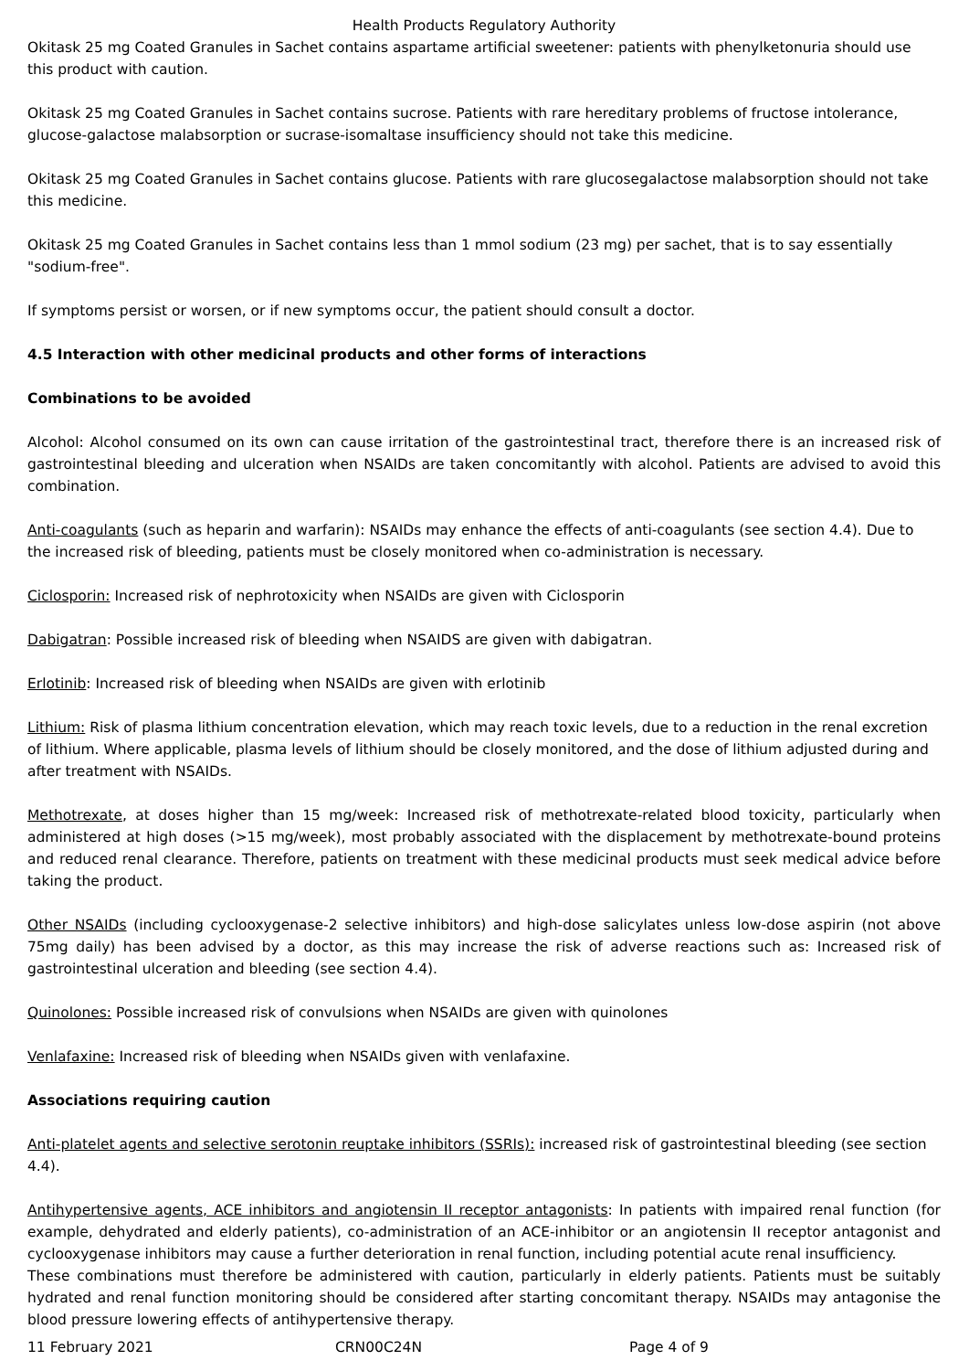Health Products Regulatory Authority
Okitask 25 mg Coated Granules in Sachet contains aspartame artificial sweetener: patients with phenylketonuria should use this product with caution.
Okitask 25 mg Coated Granules in Sachet contains sucrose. Patients with rare hereditary problems of fructose intolerance, glucose-galactose malabsorption or sucrase-isomaltase insufficiency should not take this medicine.
Okitask 25 mg Coated Granules in Sachet contains glucose. Patients with rare glucosegalactose malabsorption should not take this medicine.
Okitask 25 mg Coated Granules in Sachet contains less than 1 mmol sodium (23 mg) per sachet, that is to say essentially "sodium-free".
If symptoms persist or worsen, or if new symptoms occur, the patient should consult a doctor.
4.5 Interaction with other medicinal products and other forms of interactions
Combinations to be avoided
Alcohol: Alcohol consumed on its own can cause irritation of the gastrointestinal tract, therefore there is an increased risk of gastrointestinal bleeding and ulceration when NSAIDs are taken concomitantly with alcohol. Patients are advised to avoid this combination.
Anti-coagulants (such as heparin and warfarin): NSAIDs may enhance the effects of anti-coagulants (see section 4.4). Due to the increased risk of bleeding, patients must be closely monitored when co-administration is necessary.
Ciclosporin: Increased risk of nephrotoxicity when NSAIDs are given with Ciclosporin
Dabigatran: Possible increased risk of bleeding when NSAIDS are given with dabigatran.
Erlotinib: Increased risk of bleeding when NSAIDs are given with erlotinib
Lithium: Risk of plasma lithium concentration elevation, which may reach toxic levels, due to a reduction in the renal excretion of lithium. Where applicable, plasma levels of lithium should be closely monitored, and the dose of lithium adjusted during and after treatment with NSAIDs.
Methotrexate, at doses higher than 15 mg/week: Increased risk of methotrexate-related blood toxicity, particularly when administered at high doses (>15 mg/week), most probably associated with the displacement by methotrexate-bound proteins and reduced renal clearance. Therefore, patients on treatment with these medicinal products must seek medical advice before taking the product.
Other NSAIDs (including cyclooxygenase-2 selective inhibitors) and high-dose salicylates unless low-dose aspirin (not above 75mg daily) has been advised by a doctor, as this may increase the risk of adverse reactions such as: Increased risk of gastrointestinal ulceration and bleeding (see section 4.4).
Quinolones: Possible increased risk of convulsions when NSAIDs are given with quinolones
Venlafaxine: Increased risk of bleeding when NSAIDs given with venlafaxine.
Associations requiring caution
Anti-platelet agents and selective serotonin reuptake inhibitors (SSRIs): increased risk of gastrointestinal bleeding (see section 4.4).
Antihypertensive agents, ACE inhibitors and angiotensin II receptor antagonists: In patients with impaired renal function (for example, dehydrated and elderly patients), co-administration of an ACE-inhibitor or an angiotensin II receptor antagonist and cyclooxygenase inhibitors may cause a further deterioration in renal function, including potential acute renal insufficiency.
These combinations must therefore be administered with caution, particularly in elderly patients. Patients must be suitably hydrated and renal function monitoring should be considered after starting concomitant therapy. NSAIDs may antagonise the blood pressure lowering effects of antihypertensive therapy.
11 February 2021 CRN00C24N Page 4 of 9